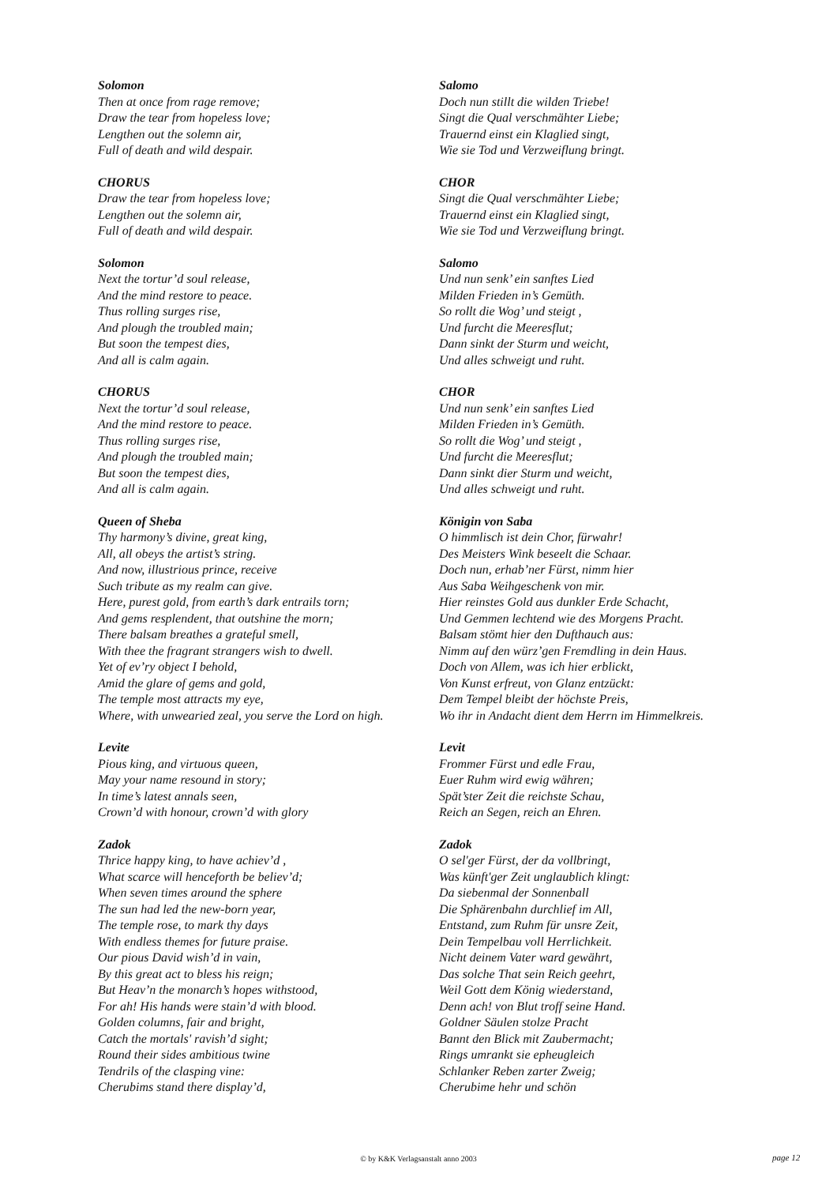Solomon
Then at once from rage remove;
Draw the tear from hopeless love;
Lengthen out the solemn air,
Full of death and wild despair.
CHORUS
Draw the tear from hopeless love;
Lengthen out the solemn air,
Full of death and wild despair.
Solomon
Next the tortur’d soul release,
And the mind restore to peace.
Thus rolling surges rise,
And plough the troubled main;
But soon the tempest dies,
And all is calm again.
CHORUS
Next the tortur’d soul release,
And the mind restore to peace.
Thus rolling surges rise,
And plough the troubled main;
But soon the tempest dies,
And all is calm again.
Queen of Sheba
Thy harmony’s divine, great king,
All, all obeys the artist’s string.
And now, illustrious prince, receive
Such tribute as my realm can give.
Here, purest gold, from earth’s dark entrails torn;
And gems resplendent, that outshine the morn;
There balsam breathes a grateful smell,
With thee the fragrant strangers wish to dwell.
Yet of ev’ry object I behold,
Amid the glare of gems and gold,
The temple most attracts my eye,
Where, with unwearied zeal, you serve the Lord on high.
Levite
Pious king, and virtuous queen,
May your name resound in story;
In time’s latest annals seen,
Crown’d with honour, crown’d with glory
Zadok
Thrice happy king, to have achiev’d ,
What scarce will henceforth be believ’d;
When seven times around the sphere
The sun had led the new-born year,
The temple rose, to mark thy days
With endless themes for future praise.
Our pious David wish’d in vain,
By this great act to bless his reign;
But Heav’n the monarch’s hopes withstood,
For ah! His hands were stain’d with blood.
Golden columns, fair and bright,
Catch the mortals' ravish’d sight;
Round their sides ambitious twine
Tendrils of the clasping vine:
Cherubims stand there display’d,
Salomo
Doch nun stillt die wilden Triebe!
Singt die Qual verschmähter Liebe;
Trauernd einst ein Klaglied singt,
Wie sie Tod und Verzweiflung bringt.
CHOR
Singt die Qual verschmähter Liebe;
Trauernd einst ein Klaglied singt,
Wie sie Tod und Verzweiflung bringt.
Salomo
Und nun senk’ ein sanftes Lied
Milden Frieden in’s Gemüth.
So rollt die Wog’ und steigt ,
Und furcht die Meeresflut;
Dann sinkt der Sturm und weicht,
Und alles schweigt und ruht.
CHOR
Und nun senk’ ein sanftes Lied
Milden Frieden in’s Gemüth.
So rollt die Wog’ und steigt ,
Und furcht die Meeresflut;
Dann sinkt dier Sturm und weicht,
Und alles schweigt und ruht.
Königin von Saba
O himmlisch ist dein Chor, fürwahr!
Des Meisters Wink beseelt die Schaar.
Doch nun, erhab’ner Fürst, nimm hier
Aus Saba Weihgeschenk von mir.
Hier reinstes Gold aus dunkler Erde Schacht,
Und Gemmen lechtend wie des Morgens Pracht.
Balsam stömt hier den Dufthauch aus:
Nimm auf den würz’gen Fremdling in dein Haus.
Doch von Allem, was ich hier erblickt,
Von Kunst erfreut, von Glanz entzückt:
Dem Tempel bleibt der höchste Preis,
Wo ihr in Andacht dient dem Herrn im Himmelkreis.
Levit
Frommer Fürst und edle Frau,
Euer Ruhm wird ewig währen;
Spät’ster Zeit die reichste Schau,
Reich an Segen, reich an Ehren.
Zadok
O sel'ger Fürst, der da vollbringt,
Was künft'ger Zeit unglaublich klingt:
Da siebenmal der Sonnenball
Die Sphärenbahn durchlief im All,
Entstand, zum Ruhm für unsre Zeit,
Dein Tempelbau voll Herrlichkeit.
Nicht deinem Vater ward gewährt,
Das solche That sein Reich geehrt,
Weil Gott dem König wiederstand,
Denn ach! von Blut troff seine Hand.
Goldner Säulen stolze Pracht
Bannt den Blick mit Zaubermacht;
Rings umrankt sie epheugleich
Schlanker Reben zarter Zweig;
Cherubime hehr und schön
© by K&K Verlagsanstalt anno 2003 page 12